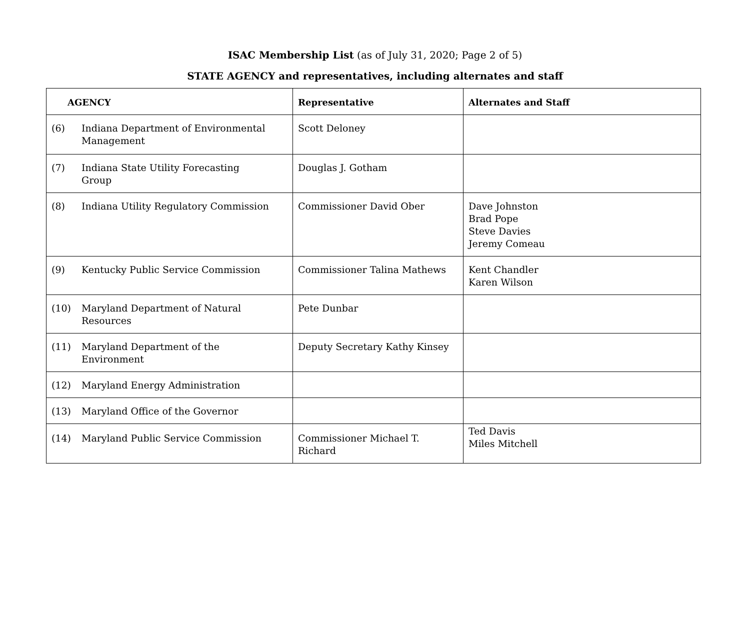ISAC Membership List (as of July 31, 2020; Page 2 of 5)
STATE AGENCY and representatives, including alternates and staff
| AGENCY | Representative | Alternates and Staff |
| --- | --- | --- |
| (6) Indiana Department of Environmental Management | Scott Deloney | |
| (7) Indiana State Utility Forecasting Group | Douglas J. Gotham | |
| (8) Indiana Utility Regulatory Commission | Commissioner David Ober | Dave Johnston Brad Pope Steve Davies Jeremy Comeau |
| (9) Kentucky Public Service Commission | Commissioner Talina Mathews | Kent Chandler Karen Wilson |
| (10) Maryland Department of Natural Resources | Pete Dunbar | |
| (11) Maryland Department of the Environment | Deputy Secretary Kathy Kinsey | |
| (12) Maryland Energy Administration | | |
| (13) Maryland Office of the Governor | | |
| (14) Maryland Public Service Commission | Commissioner Michael T. Richard | Ted Davis Miles Mitchell |